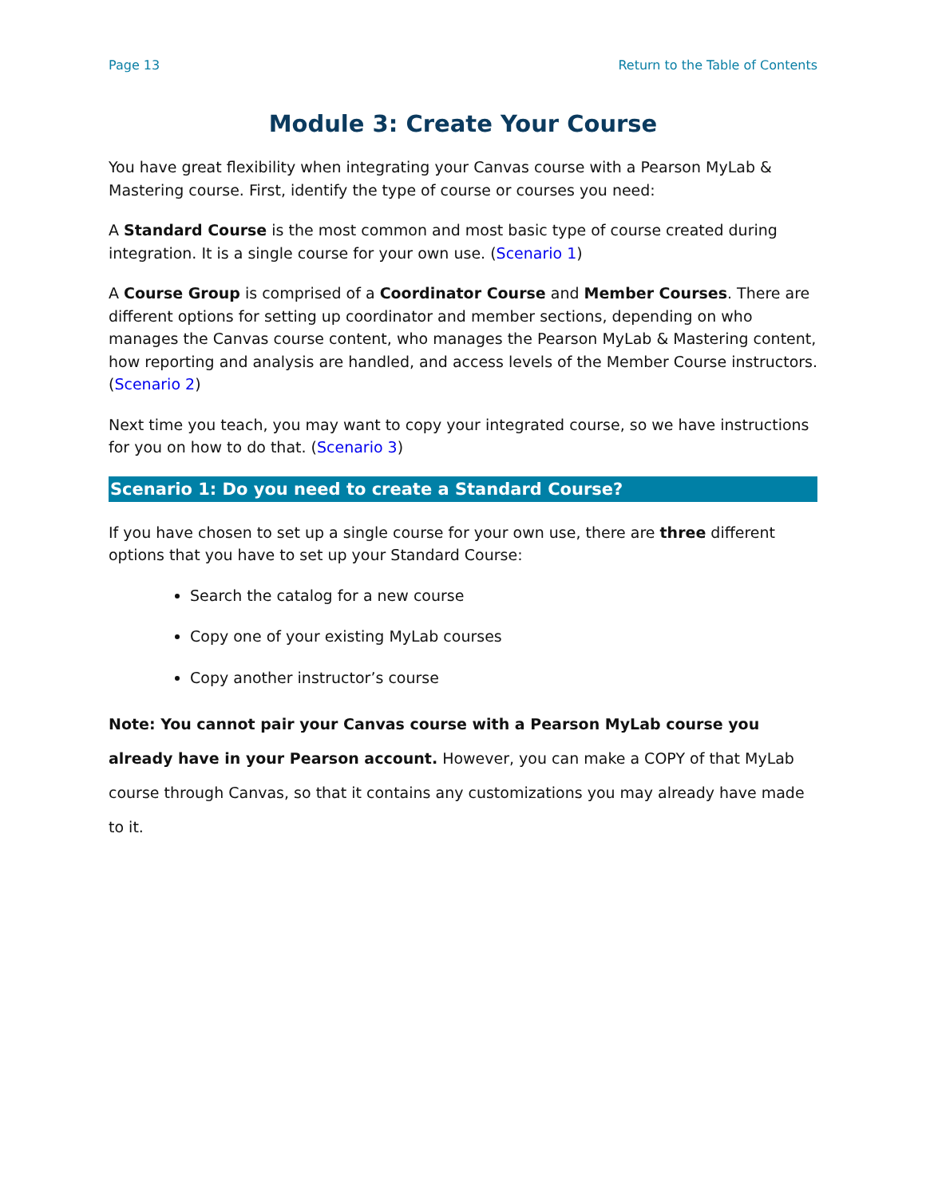Page 13 Return to the Table of Contents
Module 3: Create Your Course
You have great flexibility when integrating your Canvas course with a Pearson MyLab & Mastering course. First, identify the type of course or courses you need:
A Standard Course is the most common and most basic type of course created during integration. It is a single course for your own use. (Scenario 1)
A Course Group is comprised of a Coordinator Course and Member Courses. There are different options for setting up coordinator and member sections, depending on who manages the Canvas course content, who manages the Pearson MyLab & Mastering content, how reporting and analysis are handled, and access levels of the Member Course instructors. (Scenario 2)
Next time you teach, you may want to copy your integrated course, so we have instructions for you on how to do that. (Scenario 3)
Scenario 1: Do you need to create a Standard Course?
If you have chosen to set up a single course for your own use, there are three different options that you have to set up your Standard Course:
Search the catalog for a new course
Copy one of your existing MyLab courses
Copy another instructor’s course
Note: You cannot pair your Canvas course with a Pearson MyLab course you already have in your Pearson account. However, you can make a COPY of that MyLab course through Canvas, so that it contains any customizations you may already have made to it.